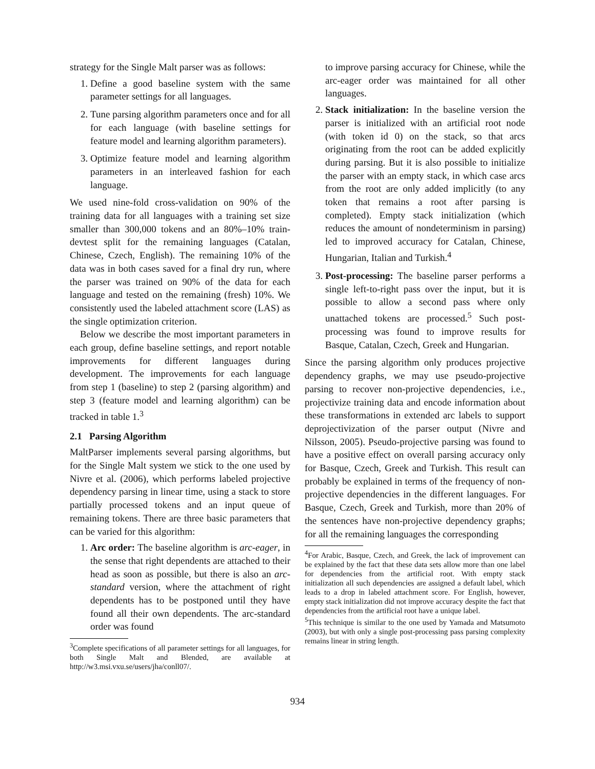strategy for the Single Malt parser was as follows:
1. Define a good baseline system with the same parameter settings for all languages.
2. Tune parsing algorithm parameters once and for all for each language (with baseline settings for feature model and learning algorithm parameters).
3. Optimize feature model and learning algorithm parameters in an interleaved fashion for each language.
We used nine-fold cross-validation on 90% of the training data for all languages with a training set size smaller than 300,000 tokens and an 80%–10% train-devtest split for the remaining languages (Catalan, Chinese, Czech, English). The remaining 10% of the data was in both cases saved for a final dry run, where the parser was trained on 90% of the data for each language and tested on the remaining (fresh) 10%. We consistently used the labeled attachment score (LAS) as the single optimization criterion.
Below we describe the most important parameters in each group, define baseline settings, and report notable improvements for different languages during development. The improvements for each language from step 1 (baseline) to step 2 (parsing algorithm) and step 3 (feature model and learning algorithm) can be tracked in table 1.<sup>3</sup>
2.1 Parsing Algorithm
MaltParser implements several parsing algorithms, but for the Single Malt system we stick to the one used by Nivre et al. (2006), which performs labeled projective dependency parsing in linear time, using a stack to store partially processed tokens and an input queue of remaining tokens. There are three basic parameters that can be varied for this algorithm:
1. Arc order: The baseline algorithm is arc-eager, in the sense that right dependents are attached to their head as soon as possible, but there is also an arc-standard version, where the attachment of right dependents has to be postponed until they have found all their own dependents. The arc-standard order was found
<sup>3</sup> Complete specifications of all parameter settings for all languages, for both Single Malt and Blended, are available at http://w3.msi.vxu.se/users/jha/conll07/.
to improve parsing accuracy for Chinese, while the arc-eager order was maintained for all other languages.
2. Stack initialization: In the baseline version the parser is initialized with an artificial root node (with token id 0) on the stack, so that arcs originating from the root can be added explicitly during parsing. But it is also possible to initialize the parser with an empty stack, in which case arcs from the root are only added implicitly (to any token that remains a root after parsing is completed). Empty stack initialization (which reduces the amount of nondeterminism in parsing) led to improved accuracy for Catalan, Chinese, Hungarian, Italian and Turkish.<sup>4</sup>
3. Post-processing: The baseline parser performs a single left-to-right pass over the input, but it is possible to allow a second pass where only unattached tokens are processed.<sup>5</sup> Such post-processing was found to improve results for Basque, Catalan, Czech, Greek and Hungarian.
Since the parsing algorithm only produces projective dependency graphs, we may use pseudo-projective parsing to recover non-projective dependencies, i.e., projectivize training data and encode information about these transformations in extended arc labels to support deprojectivization of the parser output (Nivre and Nilsson, 2005). Pseudo-projective parsing was found to have a positive effect on overall parsing accuracy only for Basque, Czech, Greek and Turkish. This result can probably be explained in terms of the frequency of non-projective dependencies in the different languages. For Basque, Czech, Greek and Turkish, more than 20% of the sentences have non-projective dependency graphs; for all the remaining languages the corresponding
<sup>4</sup> For Arabic, Basque, Czech, and Greek, the lack of improvement can be explained by the fact that these data sets allow more than one label for dependencies from the artificial root. With empty stack initialization all such dependencies are assigned a default label, which leads to a drop in labeled attachment score. For English, however, empty stack initialization did not improve accuracy despite the fact that dependencies from the artificial root have a unique label.
<sup>5</sup> This technique is similar to the one used by Yamada and Matsumoto (2003), but with only a single post-processing pass parsing complexity remains linear in string length.
934